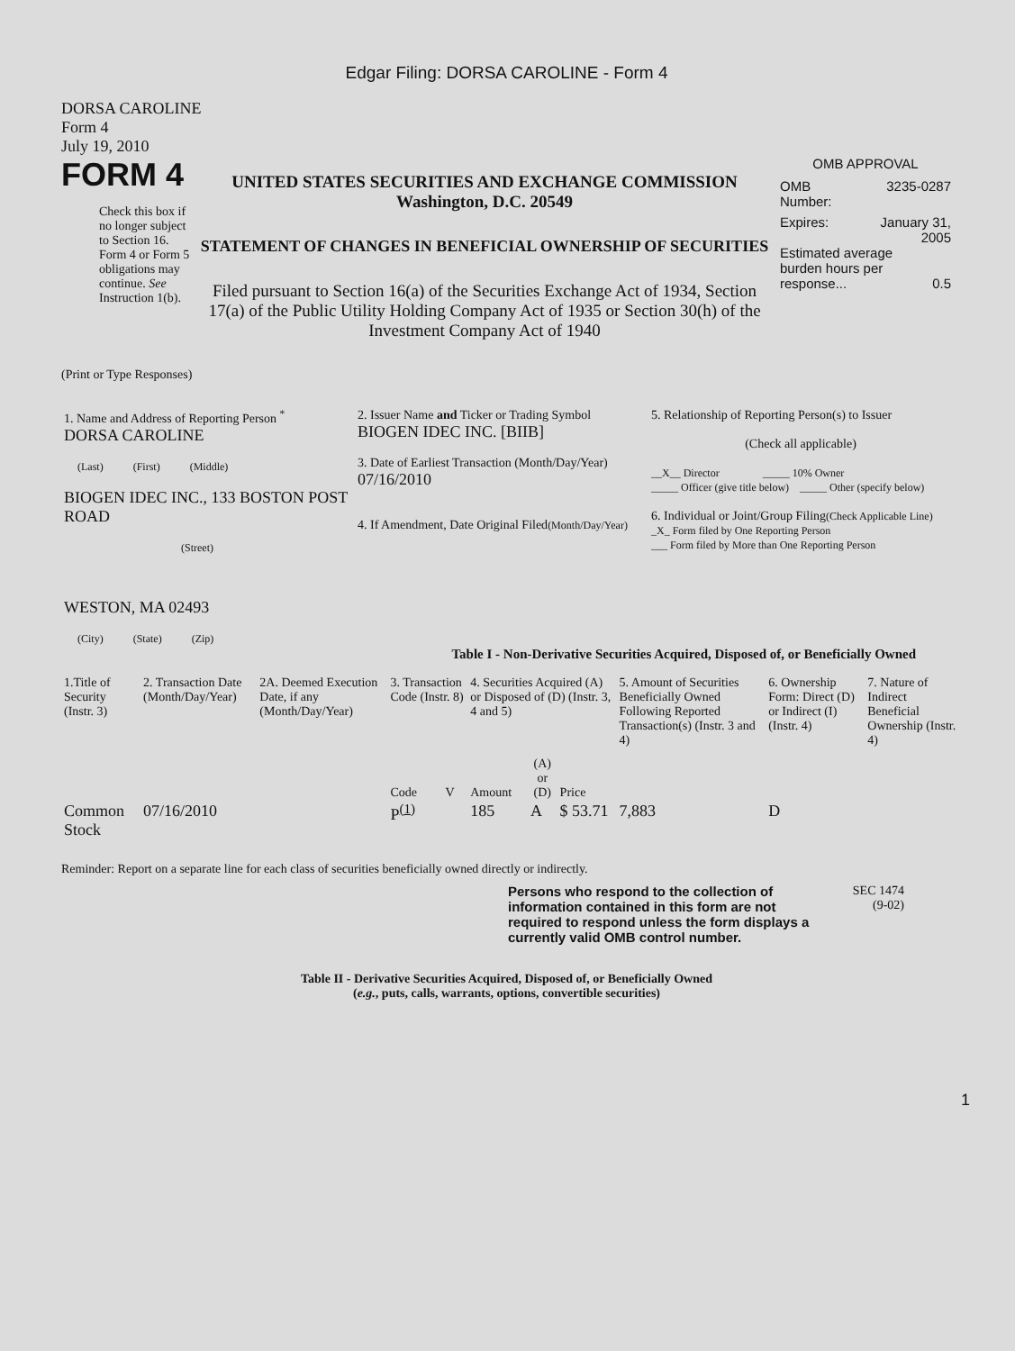Edgar Filing: DORSA CAROLINE - Form 4
DORSA CAROLINE
Form 4
July 19, 2010
FORM 4
Check this box if no longer subject to Section 16. Form 4 or Form 5 obligations may continue. See Instruction 1(b).
UNITED STATES SECURITIES AND EXCHANGE COMMISSION
Washington, D.C. 20549
STATEMENT OF CHANGES IN BENEFICIAL OWNERSHIP OF SECURITIES
Filed pursuant to Section 16(a) of the Securities Exchange Act of 1934, Section 17(a) of the Public Utility Holding Company Act of 1935 or Section 30(h) of the Investment Company Act of 1940
OMB APPROVAL
OMB
Number: 3235-0287
Expires: January 31,
2005
Estimated average burden hours per response... 0.5
(Print or Type Responses)
| 1. Name and Address of Reporting Person <sup>*</sup> DORSA CAROLINE (Last) (First) (Middle) BIOGEN IDEC INC., 133 BOSTON POST ROAD (Street) WESTON, MA 02493 (City) (State) (Zip) | 2. Issuer Name and Ticker or Trading Symbol BIOGEN IDEC INC. [BIIB] 3. Date of Earliest Transaction (Month/Day/Year) 07/16/2010 4. If Amendment, Date Original Filed (Month/Day/Year) | 5. Relationship of Reporting Person(s) to Issuer (Check all applicable) __X__ Director _____ 10% Owner _____ Officer (give title below) _____ Other (specify below) 6. Individual or Joint/Group Filing (Check Applicable Line) _X_ Form filed by One Reporting Person ___ Form filed by More than One Reporting Person |
Table I - Non-Derivative Securities Acquired, Disposed of, or Beneficially Owned
| 1.Title of Security (Instr. 3) | 2. Transaction Date (Month/Day/Year) | 2A. Deemed Execution Date, if any (Month/Day/Year) | 3. Transaction Code (Instr. 8) | | 4. Securities Acquired (A) or Disposed of (D) (Instr. 3, 4 and 5) | | | 5. Amount of Securities Beneficially Owned Following Reported Transaction(s) (Instr. 3 and 4) | 6. Ownership Form: Direct (D) or Indirect (I) (Instr. 4) | 7. Nature of Indirect Beneficial Ownership (Instr. 4) |
| | | | Code | V | Amount | (A) or (D) | Price | | | |
| Common Stock | 07/16/2010 | | P<sup>(1)</sup> | | 185 | A | $ 53.71 | 7,883 | D | |
Reminder: Report on a separate line for each class of securities beneficially owned directly or indirectly.
Persons who respond to the collection of information contained in this form are not required to respond unless the form displays a currently valid OMB control number.
SEC 1474
(9-02)
Table II - Derivative Securities Acquired, Disposed of, or Beneficially Owned
(e.g., puts, calls, warrants, options, convertible securities)
1